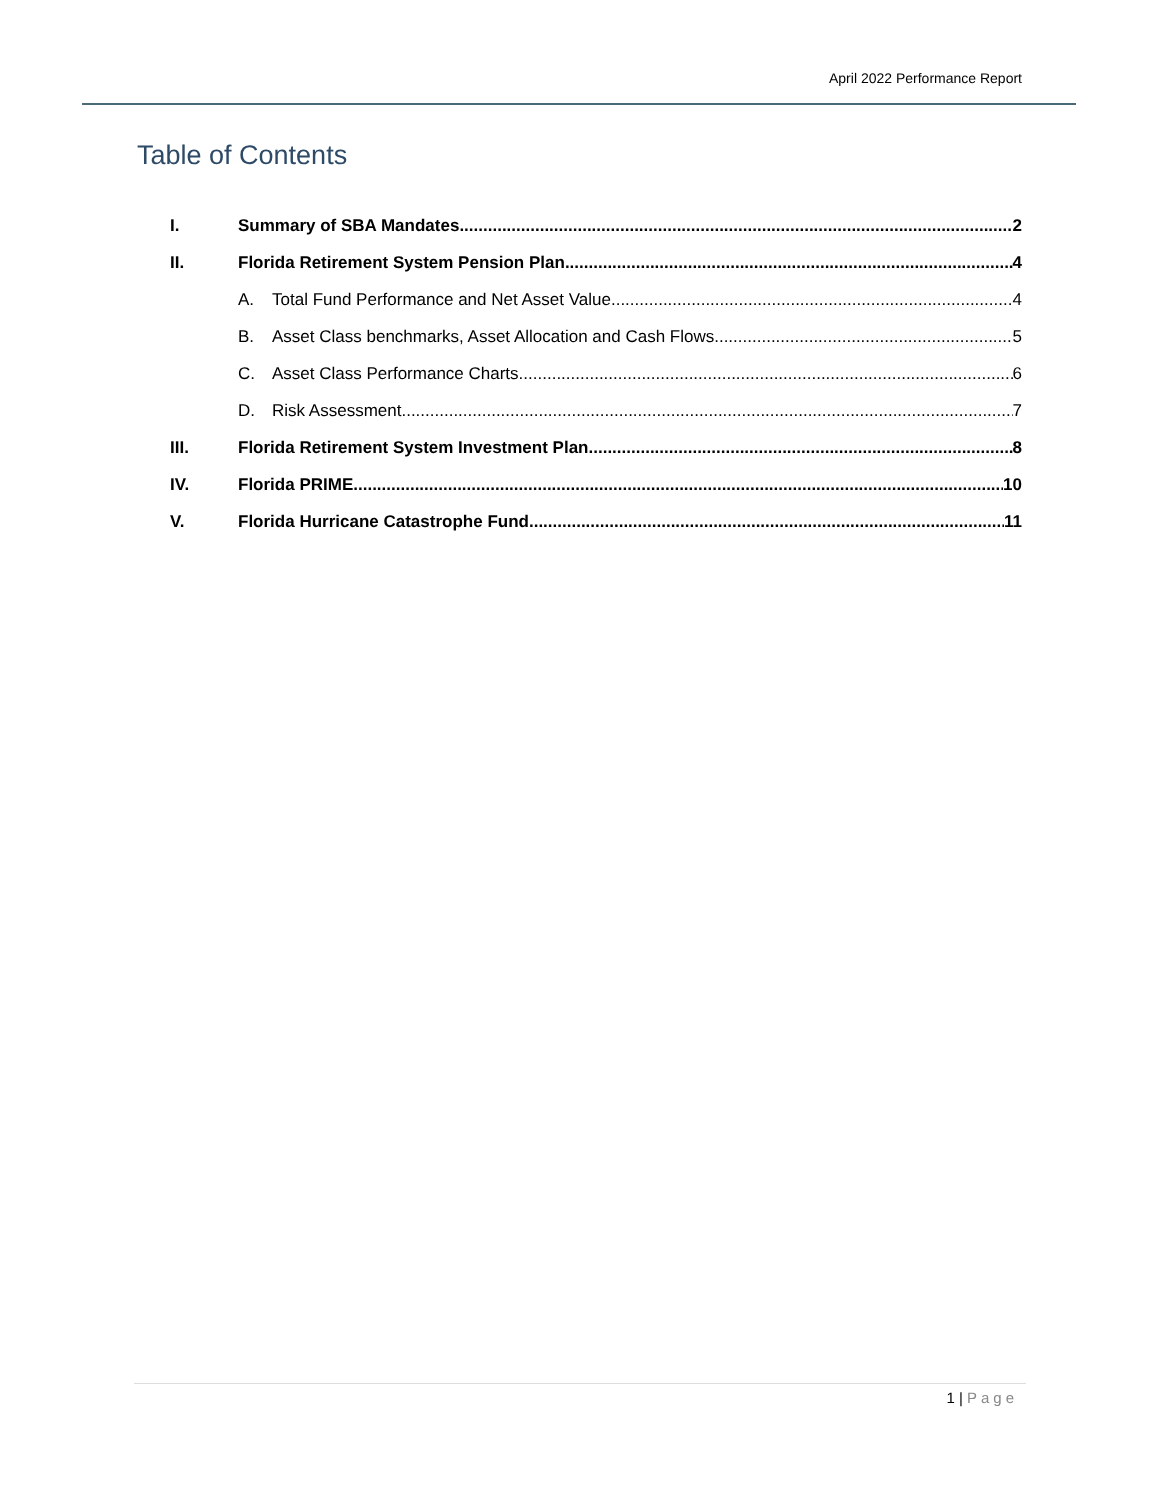April 2022 Performance Report
Table of Contents
I. Summary of SBA Mandates 2
II. Florida Retirement System Pension Plan 4
A. Total Fund Performance and Net Asset Value 4
B. Asset Class benchmarks, Asset Allocation and Cash Flows 5
C. Asset Class Performance Charts 6
D. Risk Assessment 7
III. Florida Retirement System Investment Plan 8
IV. Florida PRIME 10
V. Florida Hurricane Catastrophe Fund 11
1 | Page